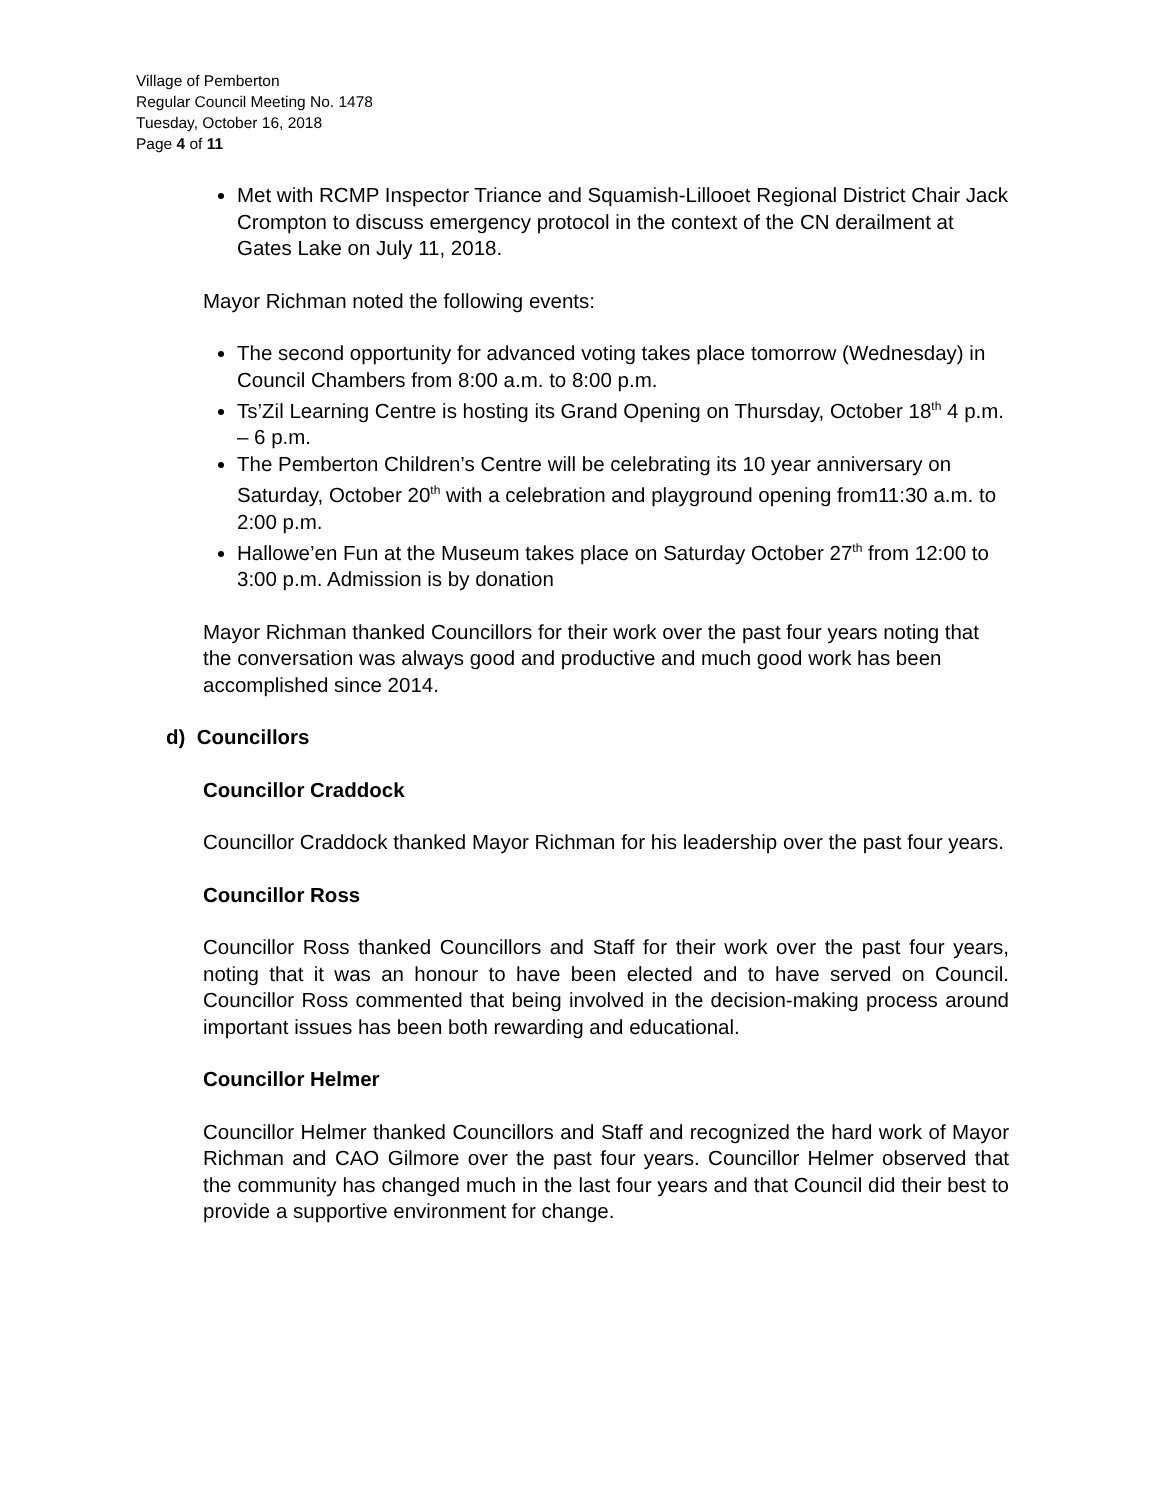Village of Pemberton
Regular Council Meeting No. 1478
Tuesday, October 16, 2018
Page 4 of 11
Met with RCMP Inspector Triance and Squamish-Lillooet Regional District Chair Jack Crompton to discuss emergency protocol in the context of the CN derailment at Gates Lake on July 11, 2018.
Mayor Richman noted the following events:
The second opportunity for advanced voting takes place tomorrow (Wednesday) in Council Chambers from 8:00 a.m. to 8:00 p.m.
Ts’Zil Learning Centre is hosting its Grand Opening on Thursday, October 18<sup>th</sup> 4 p.m. – 6 p.m.
The Pemberton Children’s Centre will be celebrating its 10 year anniversary on Saturday, October 20<sup>th</sup> with a celebration and playground opening from11:30 a.m. to 2:00 p.m.
Hallowe’en Fun at the Museum takes place on Saturday October 27<sup>th</sup> from 12:00 to 3:00 p.m. Admission is by donation
Mayor Richman thanked Councillors for their work over the past four years noting that the conversation was always good and productive and much good work has been accomplished since 2014.
d) Councillors
Councillor Craddock
Councillor Craddock thanked Mayor Richman for his leadership over the past four years.
Councillor Ross
Councillor Ross thanked Councillors and Staff for their work over the past four years, noting that it was an honour to have been elected and to have served on Council. Councillor Ross commented that being involved in the decision-making process around important issues has been both rewarding and educational.
Councillor Helmer
Councillor Helmer thanked Councillors and Staff and recognized the hard work of Mayor Richman and CAO Gilmore over the past four years. Councillor Helmer observed that the community has changed much in the last four years and that Council did their best to provide a supportive environment for change.